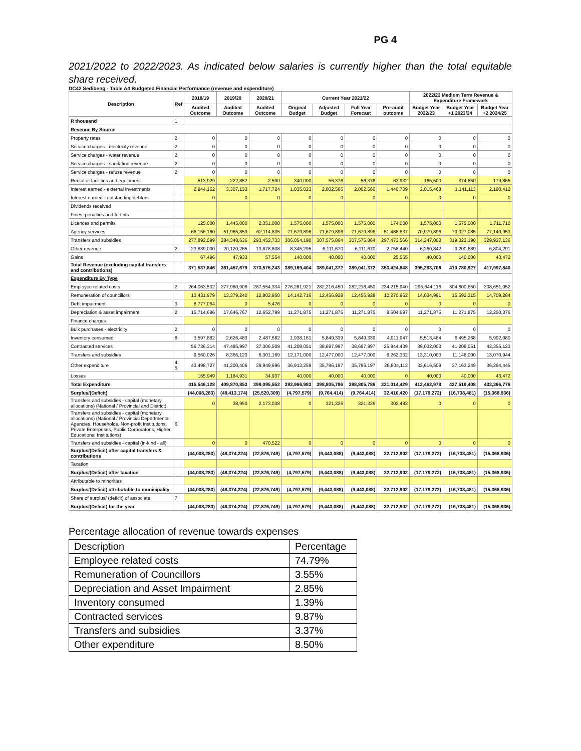PG 4
2021/2022 to 2022/2023. As indicated below salaries is currently higher than the total equitable share received.
DC42 Sedibeng - Table A4 Budgeted Financial Performance (revenue and expenditure)
| Description | Ref | 2018/19 | 2019/20 | 2020/21 | Current Year 2021/22 | | | | 2022/23 Medium Term Revenue & Expenditure Framework | | |
| --- | --- | --- | --- | --- | --- | --- | --- | --- | --- | --- | --- |
| | | Audited Outcome | Audited Outcome | Audited Outcome | Original Budget | Adjusted Budget | Full Year Forecast | Pre-audit outcome | Budget Year 2022/23 | Budget Year +1 2023/24 | Budget Year +2 2024/25 |
| R thousand | 1 | | | | | | | | | | |
| Revenue By Source | | | | | | | | | | | |
| Property rates | 2 | 0 | 0 | 0 | 0 | 0 | 0 | 0 | 0 | 0 | 0 |
| Service charges - electricity revenue | 2 | 0 | 0 | 0 | 0 | 0 | 0 | 0 | 0 | 0 | 0 |
| Service charges - water revenue | 2 | 0 | 0 | 0 | 0 | 0 | 0 | 0 | 0 | 0 | 0 |
| Service charges - sanitation revenue | 2 | 0 | 0 | 0 | 0 | 0 | 0 | 0 | 0 | 0 | 0 |
| Service charges - refuse revenue | 2 | 0 | 0 | 0 | 0 | 0 | 0 | 0 | 0 | 0 | 0 |
| Rental of facilities and equipment | | 513,929 | 222,852 | 2,590 | 340,000 | 56,376 | 56,376 | 63,932 | 165,500 | 374,850 | 179,866 |
| Interest earned - external investments | | 2,944,162 | 3,307,133 | 1,717,724 | 1,035,023 | 2,002,566 | 2,002,566 | 1,440,709 | 2,015,468 | 1,141,113 | 2,190,412 |
| Interest earned - outstanding debtors | | 0 | 0 | 0 | 0 | 0 | 0 | 0 | 0 | 0 | 0 |
| Dividends received | | | | | | | | | | | |
| Fines, penalties and forfeits | | | | | | | | | | | |
| Licences and permits | | 125,000 | 1,445,000 | 2,351,000 | 1,575,000 | 1,575,000 | 1,575,000 | 174,000 | 1,575,000 | 1,575,000 | 1,711,710 |
| Agency services | | 66,156,160 | 51,965,859 | 62,114,835 | 71,679,896 | 71,679,896 | 71,679,896 | 51,488,637 | 70,979,896 | 79,027,085 | 77,140,953 |
| Transfers and subsidies | | 277,892,099 | 284,348,636 | 293,452,733 | 306,054,190 | 307,575,864 | 307,575,864 | 297,473,566 | 314,247,000 | 319,322,190 | 329,927,136 |
| Other revenue | 2 | 23,839,000 | 20,120,265 | 13,878,808 | 8,345,295 | 6,111,670 | 6,111,670 | 2,758,440 | 6,260,842 | 9,200,689 | 6,804,291 |
| Gains | | 67,496 | 47,933 | 57,554 | 140,000 | 40,000 | 40,000 | 25,565 | 40,000 | 140,000 | 43,472 |
| Total Revenue (excluding capital transfers and contributions) | | 371,537,846 | 361,457,679 | 373,575,243 | 389,169,404 | 389,041,372 | 389,041,372 | 353,424,848 | 395,283,706 | 410,780,927 | 417,997,840 |
| Expenditure By Type | | | | | | | | | | | |
| Employee related costs | 2 | 264,063,502 | 277,980,906 | 287,554,334 | 276,281,921 | 282,216,450 | 282,216,450 | 234,215,940 | 295,644,116 | 304,600,650 | 308,651,052 |
| Remuneration of councillors | | 13,431,979 | 13,379,240 | 12,802,950 | 14,142,716 | 12,456,928 | 12,456,928 | 10,270,962 | 14,034,991 | 15,592,315 | 14,709,284 |
| Debt impairment | 3 | 8,777,064 | 0 | 5,476 | 0 | 0 | 0 | 0 | 0 | 0 | 0 |
| Depreciation & asset impairment | 2 | 15,714,686 | 17,646,767 | 12,652,799 | 11,271,875 | 11,271,875 | 11,271,875 | 8,604,697 | 11,271,875 | 11,271,875 | 12,250,376 |
| Finance charges | | | | | | | | | | | |
| Bulk purchases - electricity | 2 | 0 | 0 | 0 | 0 | 0 | 0 | 0 | 0 | 0 | 0 |
| Inventory consumed | 8 | 3,597,882 | 2,626,483 | 2,487,682 | 1,938,161 | 5,849,339 | 5,849,339 | 4,911,947 | 5,513,484 | 6,495,268 | 5,992,080 |
| Contracted services | | 56,736,314 | 47,485,997 | 37,306,509 | 41,208,051 | 38,697,997 | 38,697,997 | 25,944,439 | 39,032,003 | 41,208,051 | 42,355,123 |
| Transfers and subsidies | | 9,560,026 | 8,366,123 | 6,301,169 | 12,171,000 | 12,477,000 | 12,477,000 | 8,262,332 | 13,310,000 | 11,148,000 | 13,070,944 |
| Other expenditure | 4, 5 | 43,498,727 | 41,200,406 | 39,949,696 | 36,913,259 | 35,796,197 | 35,796,197 | 28,804,113 | 33,616,509 | 37,163,249 | 36,294,445 |
| Losses | | 165,949 | 1,184,931 | 34,937 | 40,000 | 40,000 | 40,000 | 0 | 40,000 | 40,000 | 43,472 |
| Total Expenditure | | 415,546,128 | 409,870,853 | 399,095,552 | 393,966,983 | 398,805,786 | 398,805,786 | 321,014,429 | 412,462,978 | 427,519,408 | 433,366,776 |
| Surplus/(Deficit) | | (44,008,283) | (48,413,174) | (25,520,309) | (4,797,579) | (9,764,414) | (9,764,414) | 32,410,420 | (17,179,272) | (16,738,481) | (15,368,936) |
| Transfers and subsidies - capital (monetary allocations) (National / Provincial and District) | | 0 | 38,950 | 2,173,038 | 0 | 321,326 | 321,326 | 302,483 | 0 | 0 | 0 |
| Transfers and subsidies - capital (monetary allocations) (National / Provincial Departmental Agencies, Households, Non-profit Institutions, Private Enterprises, Public Corporatons, Higher Educational Institutions) | 6 | | | | | | | | | | |
| Transfers and subsidies - capital (in-kind - all) | | 0 | 0 | 470,522 | 0 | 0 | 0 | 0 | 0 | 0 | 0 |
| Surplus/(Deficit) after capital transfers & contributions | | (44,008,283) | (48,374,224) | (22,876,749) | (4,797,579) | (9,443,088) | (9,443,088) | 32,712,902 | (17,179,272) | (16,738,481) | (15,368,936) |
| Taxation | | | | | | | | | | | |
| Surplus/(Deficit) after taxation | | (44,008,283) | (48,374,224) | (22,876,749) | (4,797,579) | (9,443,088) | (9,443,088) | 32,712,902 | (17,179,272) | (16,738,481) | (15,368,936) |
| Attributable to minorities | | | | | | | | | | | |
| Surplus/(Deficit) attributable to municipality | | (44,008,283) | (48,374,224) | (22,876,749) | (4,797,579) | (9,443,088) | (9,443,088) | 32,712,902 | (17,179,272) | (16,738,481) | (15,368,936) |
| Share of surplus/ (deficit) of associate | 7 | | | | | | | | | | |
| Surplus/(Deficit) for the year | | (44,008,283) | (48,374,224) | (22,876,749) | (4,797,579) | (9,443,088) | (9,443,088) | 32,712,902 | (17,179,272) | (16,738,481) | (15,368,936) |
Percentage allocation of revenue towards expenses
| Description | Percentage |
| Employee related costs | 74.79% |
| Remuneration of Councillors | 3.55% |
| Depreciation and Asset Impairment | 2.85% |
| Inventory consumed | 1.39% |
| Contracted services | 9.87% |
| Transfers and subsidies | 3.37% |
| Other expenditure | 8.50% |